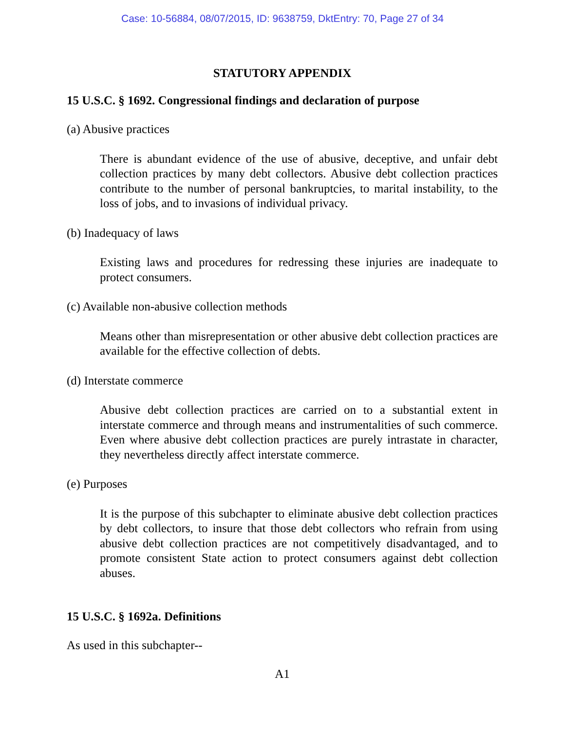Case: 10-56884, 08/07/2015, ID: 9638759, DktEntry: 70, Page 27 of 34
STATUTORY APPENDIX
15 U.S.C. § 1692. Congressional findings and declaration of purpose
(a) Abusive practices
There is abundant evidence of the use of abusive, deceptive, and unfair debt collection practices by many debt collectors. Abusive debt collection practices contribute to the number of personal bankruptcies, to marital instability, to the loss of jobs, and to invasions of individual privacy.
(b) Inadequacy of laws
Existing laws and procedures for redressing these injuries are inadequate to protect consumers.
(c) Available non-abusive collection methods
Means other than misrepresentation or other abusive debt collection practices are available for the effective collection of debts.
(d) Interstate commerce
Abusive debt collection practices are carried on to a substantial extent in interstate commerce and through means and instrumentalities of such commerce. Even where abusive debt collection practices are purely intrastate in character, they nevertheless directly affect interstate commerce.
(e) Purposes
It is the purpose of this subchapter to eliminate abusive debt collection practices by debt collectors, to insure that those debt collectors who refrain from using abusive debt collection practices are not competitively disadvantaged, and to promote consistent State action to protect consumers against debt collection abuses.
15 U.S.C. § 1692a. Definitions
As used in this subchapter--
A1